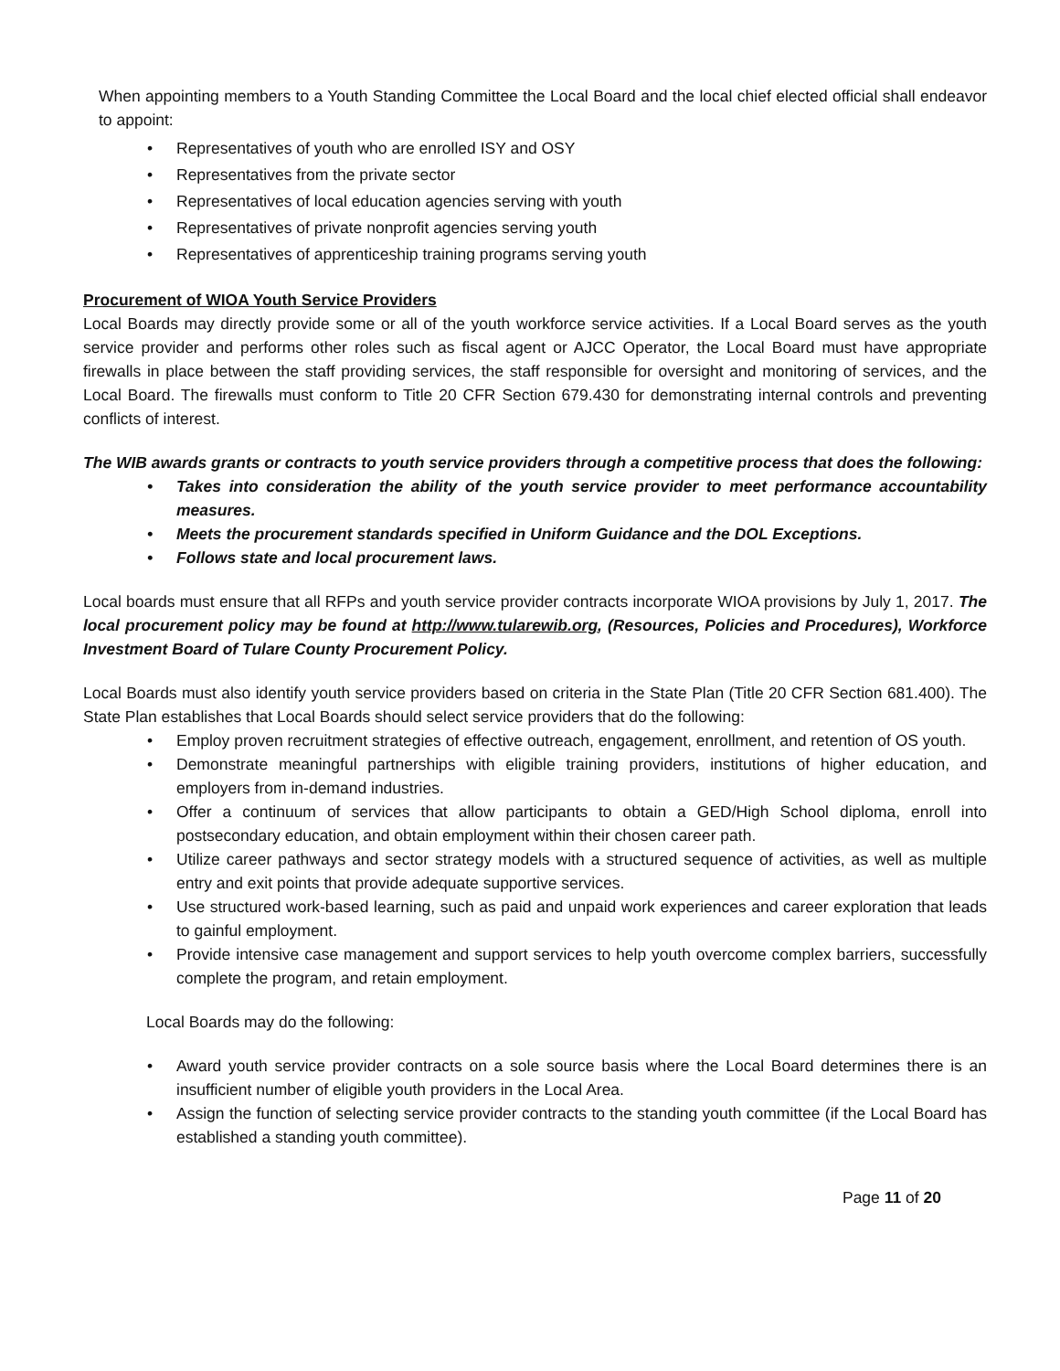When appointing members to a Youth Standing Committee the Local Board and the local chief elected official shall endeavor to appoint:
• Representatives of youth who are enrolled ISY and OSY
• Representatives from the private sector
• Representatives of local education agencies serving with youth
• Representatives of private nonprofit agencies serving youth
• Representatives of apprenticeship training programs serving youth
Procurement of WIOA Youth Service Providers
Local Boards may directly provide some or all of the youth workforce service activities. If a Local Board serves as the youth service provider and performs other roles such as fiscal agent or AJCC Operator, the Local Board must have appropriate firewalls in place between the staff providing services, the staff responsible for oversight and monitoring of services, and the Local Board. The firewalls must conform to Title 20 CFR Section 679.430 for demonstrating internal controls and preventing conflicts of interest.
The WIB awards grants or contracts to youth service providers through a competitive process that does the following:
• Takes into consideration the ability of the youth service provider to meet performance accountability measures.
• Meets the procurement standards specified in Uniform Guidance and the DOL Exceptions.
• Follows state and local procurement laws.
Local boards must ensure that all RFPs and youth service provider contracts incorporate WIOA provisions by July 1, 2017. The local procurement policy may be found at http://www.tularewib.org, (Resources, Policies and Procedures), Workforce Investment Board of Tulare County Procurement Policy.
Local Boards must also identify youth service providers based on criteria in the State Plan (Title 20 CFR Section 681.400). The State Plan establishes that Local Boards should select service providers that do the following:
• Employ proven recruitment strategies of effective outreach, engagement, enrollment, and retention of OS youth.
• Demonstrate meaningful partnerships with eligible training providers, institutions of higher education, and employers from in-demand industries.
• Offer a continuum of services that allow participants to obtain a GED/High School diploma, enroll into postsecondary education, and obtain employment within their chosen career path.
• Utilize career pathways and sector strategy models with a structured sequence of activities, as well as multiple entry and exit points that provide adequate supportive services.
• Use structured work-based learning, such as paid and unpaid work experiences and career exploration that leads to gainful employment.
• Provide intensive case management and support services to help youth overcome complex barriers, successfully complete the program, and retain employment.
Local Boards may do the following:
• Award youth service provider contracts on a sole source basis where the Local Board determines there is an insufficient number of eligible youth providers in the Local Area.
• Assign the function of selecting service provider contracts to the standing youth committee (if the Local Board has established a standing youth committee).
Page 11 of 20